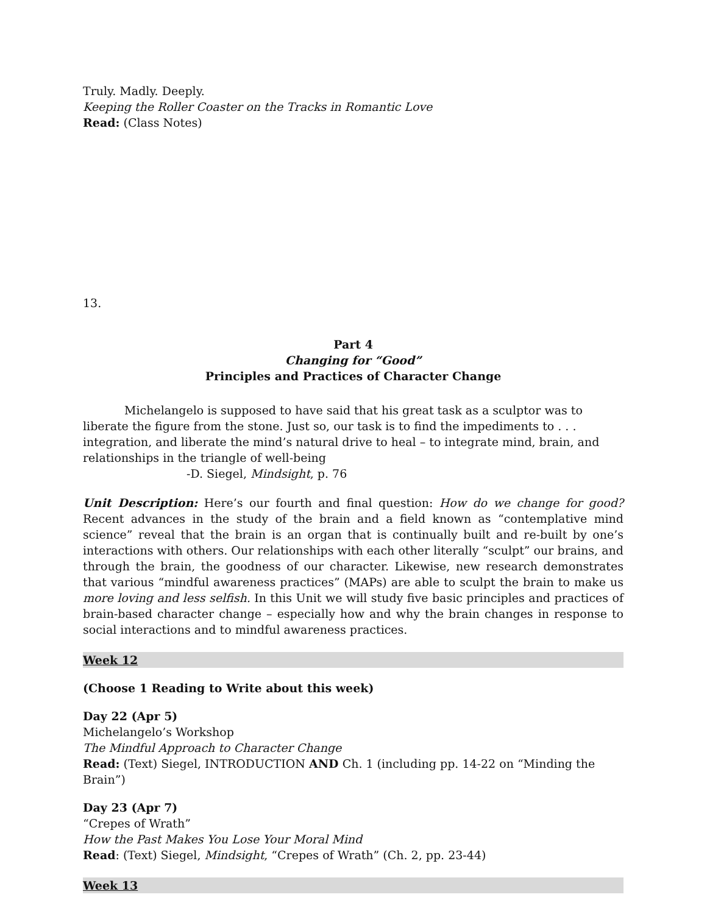Truly. Madly. Deeply.
Keeping the Roller Coaster on the Tracks in Romantic Love
Read: (Class Notes)
13.
Part 4
Changing for “Good”
Principles and Practices of Character Change
Michelangelo is supposed to have said that his great task as a sculptor was to liberate the figure from the stone. Just so, our task is to find the impediments to . . . integration, and liberate the mind’s natural drive to heal – to integrate mind, brain, and relationships in the triangle of well-being
-D. Siegel, Mindsight, p. 76
Unit Description: Here’s our fourth and final question: How do we change for good? Recent advances in the study of the brain and a field known as “contemplative mind science” reveal that the brain is an organ that is continually built and re-built by one’s interactions with others. Our relationships with each other literally “sculpt” our brains, and through the brain, the goodness of our character. Likewise, new research demonstrates that various “mindful awareness practices” (MAPs) are able to sculpt the brain to make us more loving and less selfish. In this Unit we will study five basic principles and practices of brain-based character change – especially how and why the brain changes in response to social interactions and to mindful awareness practices.
Week 12
(Choose 1 Reading to Write about this week)
Day 22 (Apr 5)
Michelangelo’s Workshop
The Mindful Approach to Character Change
Read: (Text) Siegel, INTRODUCTION AND Ch. 1 (including pp. 14-22 on “Minding the Brain”)
Day 23 (Apr 7)
“Crepes of Wrath”
How the Past Makes You Lose Your Moral Mind
Read: (Text) Siegel, Mindsight, “Crepes of Wrath” (Ch. 2, pp. 23-44)
Week 13